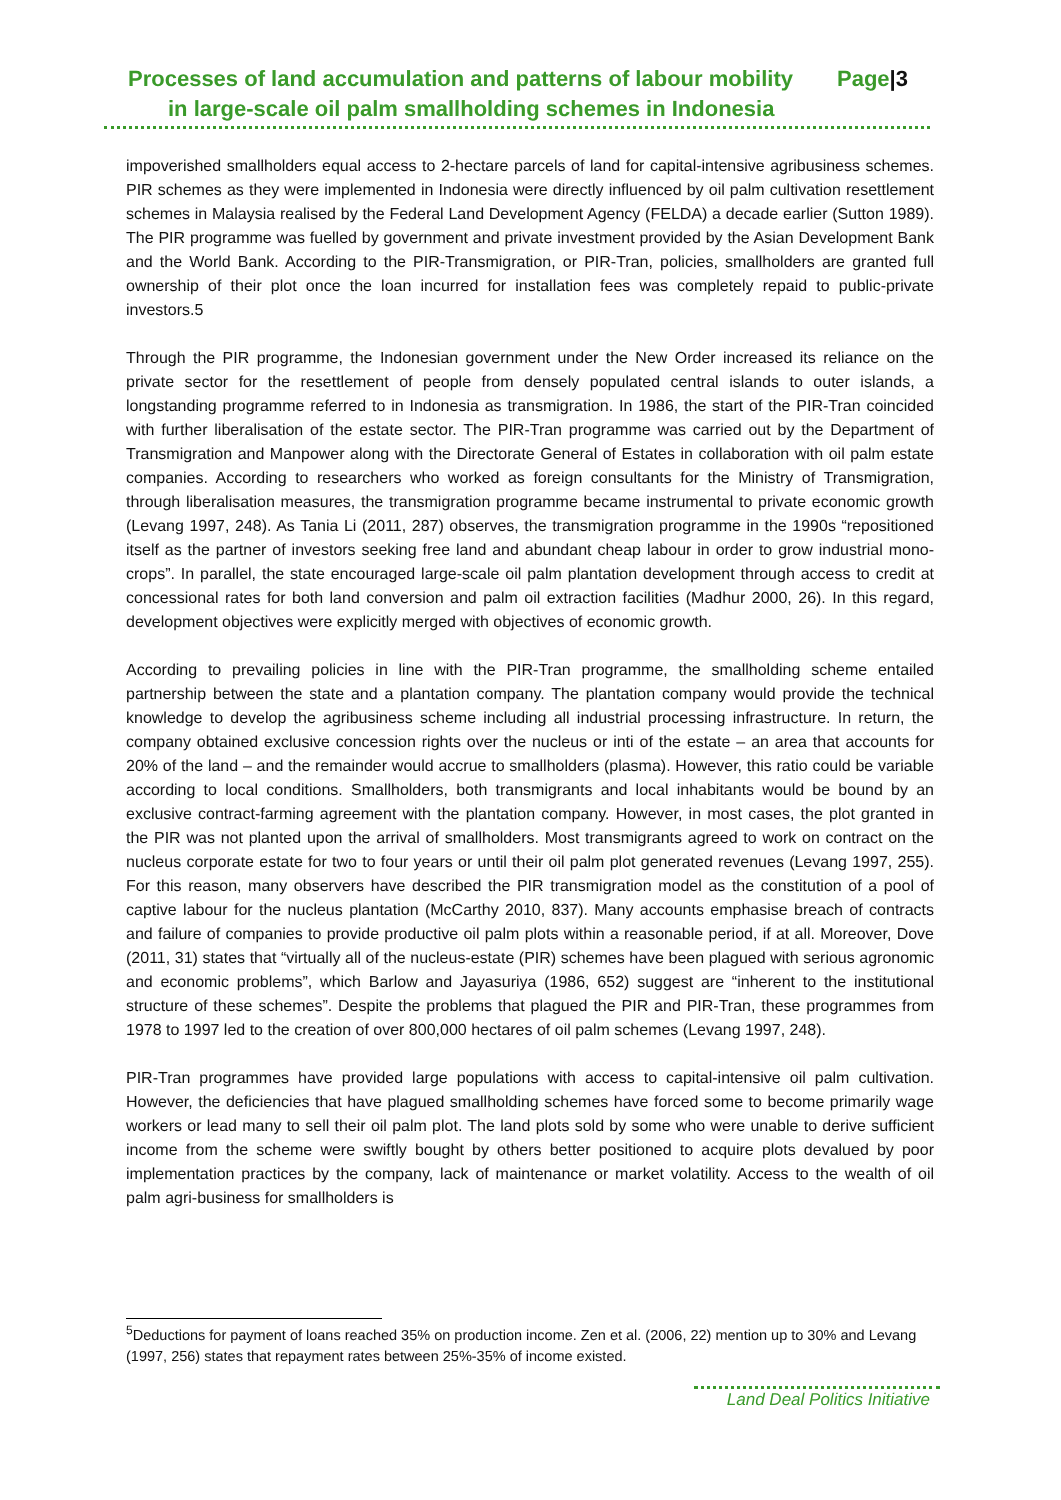Page|3 Processes of land accumulation and patterns of labour mobility
in large-scale oil palm smallholding schemes in Indonesia
impoverished smallholders equal access to 2-hectare parcels of land for capital-intensive agribusiness schemes. PIR schemes as they were implemented in Indonesia were directly influenced by oil palm cultivation resettlement schemes in Malaysia realised by the Federal Land Development Agency (FELDA) a decade earlier (Sutton 1989). The PIR programme was fuelled by government and private investment provided by the Asian Development Bank and the World Bank. According to the PIR-Transmigration, or PIR-Tran, policies, smallholders are granted full ownership of their plot once the loan incurred for installation fees was completely repaid to public-private investors.5
Through the PIR programme, the Indonesian government under the New Order increased its reliance on the private sector for the resettlement of people from densely populated central islands to outer islands, a longstanding programme referred to in Indonesia as transmigration. In 1986, the start of the PIR-Tran coincided with further liberalisation of the estate sector. The PIR-Tran programme was carried out by the Department of Transmigration and Manpower along with the Directorate General of Estates in collaboration with oil palm estate companies. According to researchers who worked as foreign consultants for the Ministry of Transmigration, through liberalisation measures, the transmigration programme became instrumental to private economic growth (Levang 1997, 248). As Tania Li (2011, 287) observes, the transmigration programme in the 1990s “repositioned itself as the partner of investors seeking free land and abundant cheap labour in order to grow industrial mono-crops”. In parallel, the state encouraged large-scale oil palm plantation development through access to credit at concessional rates for both land conversion and palm oil extraction facilities (Madhur 2000, 26). In this regard, development objectives were explicitly merged with objectives of economic growth.
According to prevailing policies in line with the PIR-Tran programme, the smallholding scheme entailed partnership between the state and a plantation company. The plantation company would provide the technical knowledge to develop the agribusiness scheme including all industrial processing infrastructure. In return, the company obtained exclusive concession rights over the nucleus or inti of the estate – an area that accounts for 20% of the land – and the remainder would accrue to smallholders (plasma). However, this ratio could be variable according to local conditions. Smallholders, both transmigrants and local inhabitants would be bound by an exclusive contract-farming agreement with the plantation company. However, in most cases, the plot granted in the PIR was not planted upon the arrival of smallholders. Most transmigrants agreed to work on contract on the nucleus corporate estate for two to four years or until their oil palm plot generated revenues (Levang 1997, 255). For this reason, many observers have described the PIR transmigration model as the constitution of a pool of captive labour for the nucleus plantation (McCarthy 2010, 837). Many accounts emphasise breach of contracts and failure of companies to provide productive oil palm plots within a reasonable period, if at all. Moreover, Dove (2011, 31) states that “virtually all of the nucleus-estate (PIR) schemes have been plagued with serious agronomic and economic problems”, which Barlow and Jayasuriya (1986, 652) suggest are “inherent to the institutional structure of these schemes”. Despite the problems that plagued the PIR and PIR-Tran, these programmes from 1978 to 1997 led to the creation of over 800,000 hectares of oil palm schemes (Levang 1997, 248).
PIR-Tran programmes have provided large populations with access to capital-intensive oil palm cultivation. However, the deficiencies that have plagued smallholding schemes have forced some to become primarily wage workers or lead many to sell their oil palm plot. The land plots sold by some who were unable to derive sufficient income from the scheme were swiftly bought by others better positioned to acquire plots devalued by poor implementation practices by the company, lack of maintenance or market volatility. Access to the wealth of oil palm agri-business for smallholders is
<sup>5</sup> Deductions for payment of loans reached 35% on production income. Zen et al. (2006, 22) mention up to 30% and Levang (1997, 256) states that repayment rates between 25%-35% of income existed.
Land Deal Politics Initiative